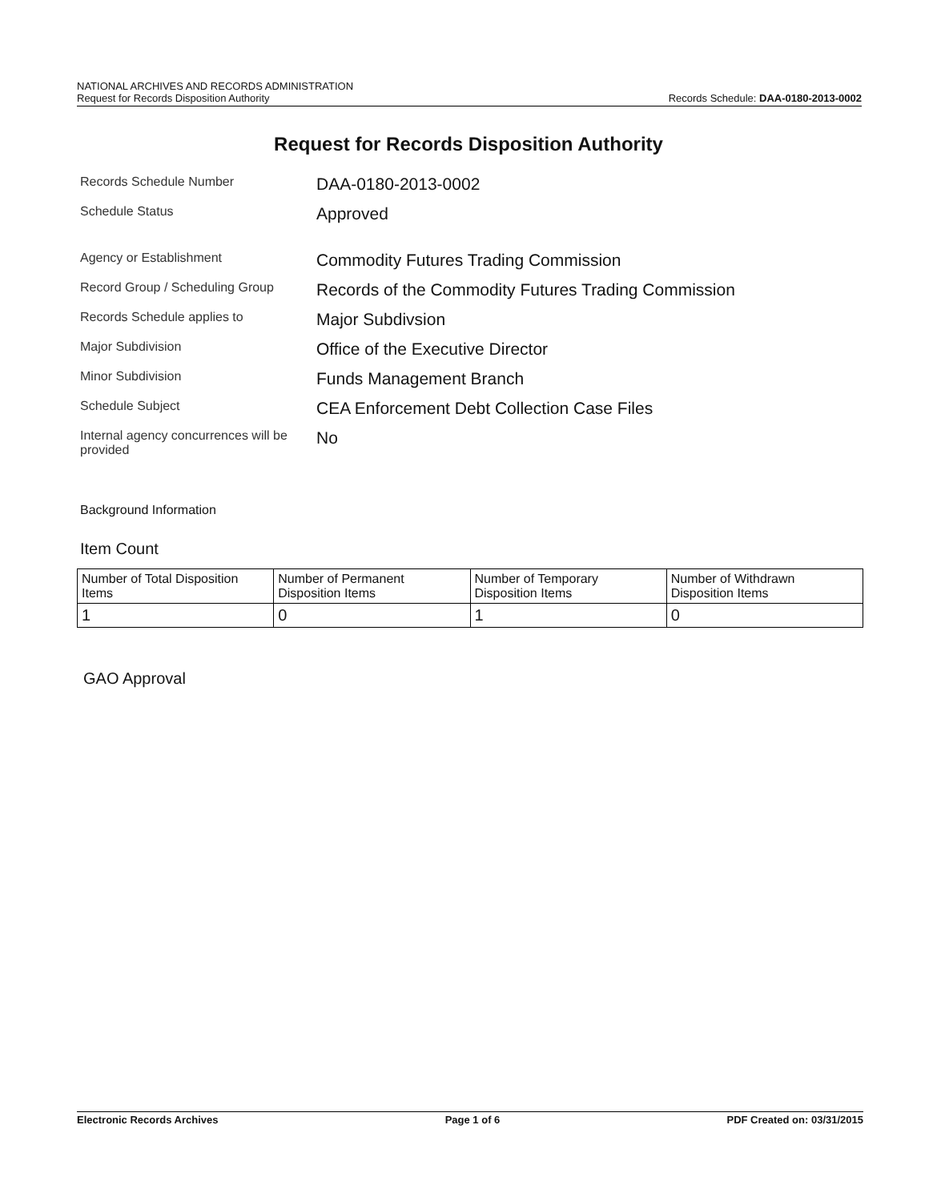NATIONAL ARCHIVES AND RECORDS ADMINISTRATION
Request for Records Disposition Authority
Records Schedule: DAA-0180-2013-0002
Request for Records Disposition Authority
| Records Schedule Number | DAA-0180-2013-0002 |
| Schedule Status | Approved |
| Agency or Establishment | Commodity Futures Trading Commission |
| Record Group / Scheduling Group | Records of the Commodity Futures Trading Commission |
| Records Schedule applies to | Major Subdivsion |
| Major Subdivision | Office of the Executive Director |
| Minor Subdivision | Funds Management Branch |
| Schedule Subject | CEA Enforcement Debt Collection Case Files |
| Internal agency concurrences will be provided | No |
Background Information
Item Count
| Number of Total Disposition Items | Number of Permanent Disposition Items | Number of Temporary Disposition Items | Number of Withdrawn Disposition Items |
| --- | --- | --- | --- |
| 1 | 0 | 1 | 0 |
GAO Approval
Electronic Records Archives Page 1 of 6 PDF Created on: 03/31/2015